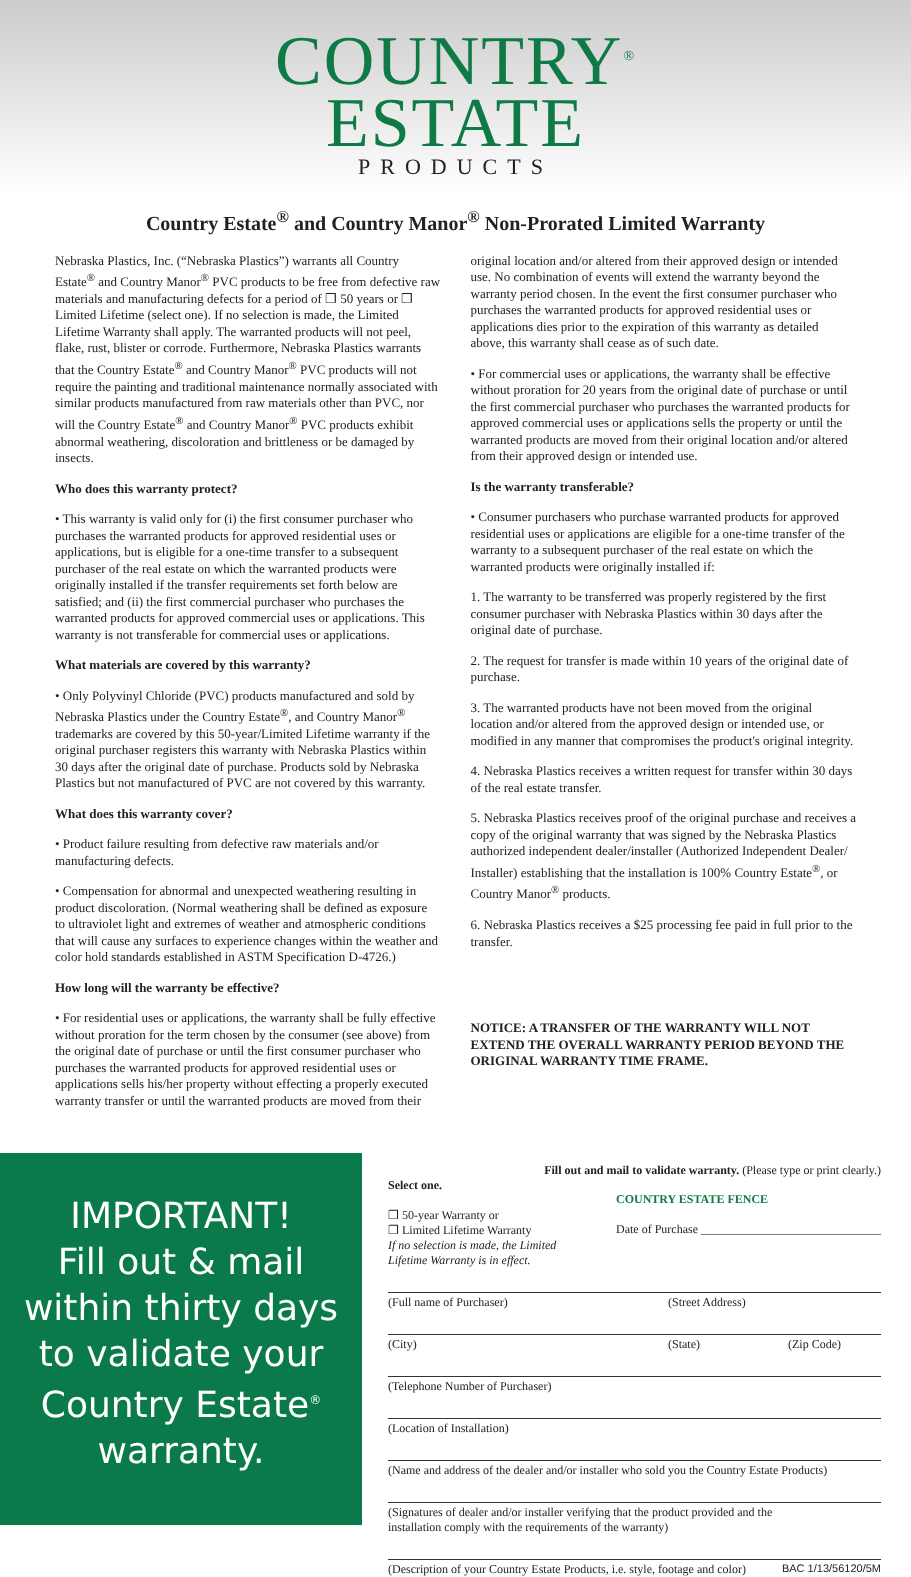COUNTRY<sup>®</sup>
ESTATE
PRODUCTS
Country Estate<sup>®</sup> and Country Manor<sup>®</sup> Non-Prorated Limited Warranty
Nebraska Plastics, Inc. (“Nebraska Plastics”) warrants all Country Estate<sup>®</sup> and Country Manor<sup>®</sup> PVC products to be free from defective raw materials and manufacturing defects for a period of ❒ 50 years or ❒ Limited Lifetime (select one). If no selection is made, the Limited Lifetime Warranty shall apply. The warranted products will not peel, flake, rust, blister or corrode. Furthermore, Nebraska Plastics warrants that the Country Estate<sup>®</sup> and Country Manor<sup>®</sup> PVC products will not require the painting and traditional maintenance normally associated with similar products manufactured from raw materials other than PVC, nor will the Country Estate<sup>®</sup> and Country Manor<sup>®</sup> PVC products exhibit abnormal weathering, discoloration and brittleness or be damaged by insects.
Who does this warranty protect?
• This warranty is valid only for (i) the first consumer purchaser who purchases the warranted products for approved residential uses or applications, but is eligible for a one-time transfer to a subsequent purchaser of the real estate on which the warranted products were originally installed if the transfer requirements set forth below are satisfied; and (ii) the first commercial purchaser who purchases the warranted products for approved commercial uses or applications. This warranty is not transferable for commercial uses or applications.
What materials are covered by this warranty?
• Only Polyvinyl Chloride (PVC) products manufactured and sold by Nebraska Plastics under the Country Estate<sup>®</sup>, and Country Manor<sup>®</sup> trademarks are covered by this 50-year/Limited Lifetime warranty if the original purchaser registers this warranty with Nebraska Plastics within 30 days after the original date of purchase. Products sold by Nebraska Plastics but not manufactured of PVC are not covered by this warranty.
What does this warranty cover?
• Product failure resulting from defective raw materials and/or manufacturing defects.
• Compensation for abnormal and unexpected weathering resulting in product discoloration. (Normal weathering shall be defined as exposure to ultraviolet light and extremes of weather and atmospheric conditions that will cause any surfaces to experience changes within the weather and color hold standards established in ASTM Specification D-4726.)
How long will the warranty be effective?
• For residential uses or applications, the warranty shall be fully effective without proration for the term chosen by the consumer (see above) from the original date of purchase or until the first consumer purchaser who purchases the warranted products for approved residential uses or applications sells his/her property without effecting a properly executed warranty transfer or until the warranted products are moved from their
original location and/or altered from their approved design or intended use. No combination of events will extend the warranty beyond the warranty period chosen. In the event the first consumer purchaser who purchases the warranted products for approved residential uses or applications dies prior to the expiration of this warranty as detailed above, this warranty shall cease as of such date.
• For commercial uses or applications, the warranty shall be effective without proration for 20 years from the original date of purchase or until the first commercial purchaser who purchases the warranted products for approved commercial uses or applications sells the property or until the warranted products are moved from their original location and/or altered from their approved design or intended use.
Is the warranty transferable?
• Consumer purchasers who purchase warranted products for approved residential uses or applications are eligible for a one-time transfer of the warranty to a subsequent purchaser of the real estate on which the warranted products were originally installed if:
1. The warranty to be transferred was properly registered by the first consumer purchaser with Nebraska Plastics within 30 days after the original date of purchase.
2. The request for transfer is made within 10 years of the original date of purchase.
3. The warranted products have not been moved from the original location and/or altered from the approved design or intended use, or modified in any manner that compromises the product's original integrity.
4. Nebraska Plastics receives a written request for transfer within 30 days of the real estate transfer.
5. Nebraska Plastics receives proof of the original purchase and receives a copy of the original warranty that was signed by the Nebraska Plastics authorized independent dealer/installer (Authorized Independent Dealer/ Installer) establishing that the installation is 100% Country Estate<sup>®</sup>, or Country Manor<sup>®</sup> products.
6. Nebraska Plastics receives a $25 processing fee paid in full prior to the transfer.
NOTICE: A TRANSFER OF THE WARRANTY WILL NOT EXTEND THE OVERALL WARRANTY PERIOD BEYOND THE ORIGINAL WARRANTY TIME FRAME.
IMPORTANT!
Fill out & mail
within thirty days
to validate your
Country Estate<sup>®</sup>
warranty.
Fill out and mail to validate warranty. (Please type or print clearly.)
Select one.
❒ 50-year Warranty or
❒ Limited Lifetime Warranty
If no selection is made, the Limited
Lifetime Warranty is in effect.
COUNTRY ESTATE FENCE
Date of Purchase ______________________________
(Full name of Purchaser) (Street Address)
(City) (State) (Zip Code)
(Telephone Number of Purchaser)
(Location of Installation)
(Name and address of the dealer and/or installer who sold you the Country Estate Products)
(Signatures of dealer and/or installer verifying that the product provided and the
installation comply with the requirements of the warranty)
(Description of your Country Estate Products, i.e. style, footage and color) BAC 1/13/56120/5M